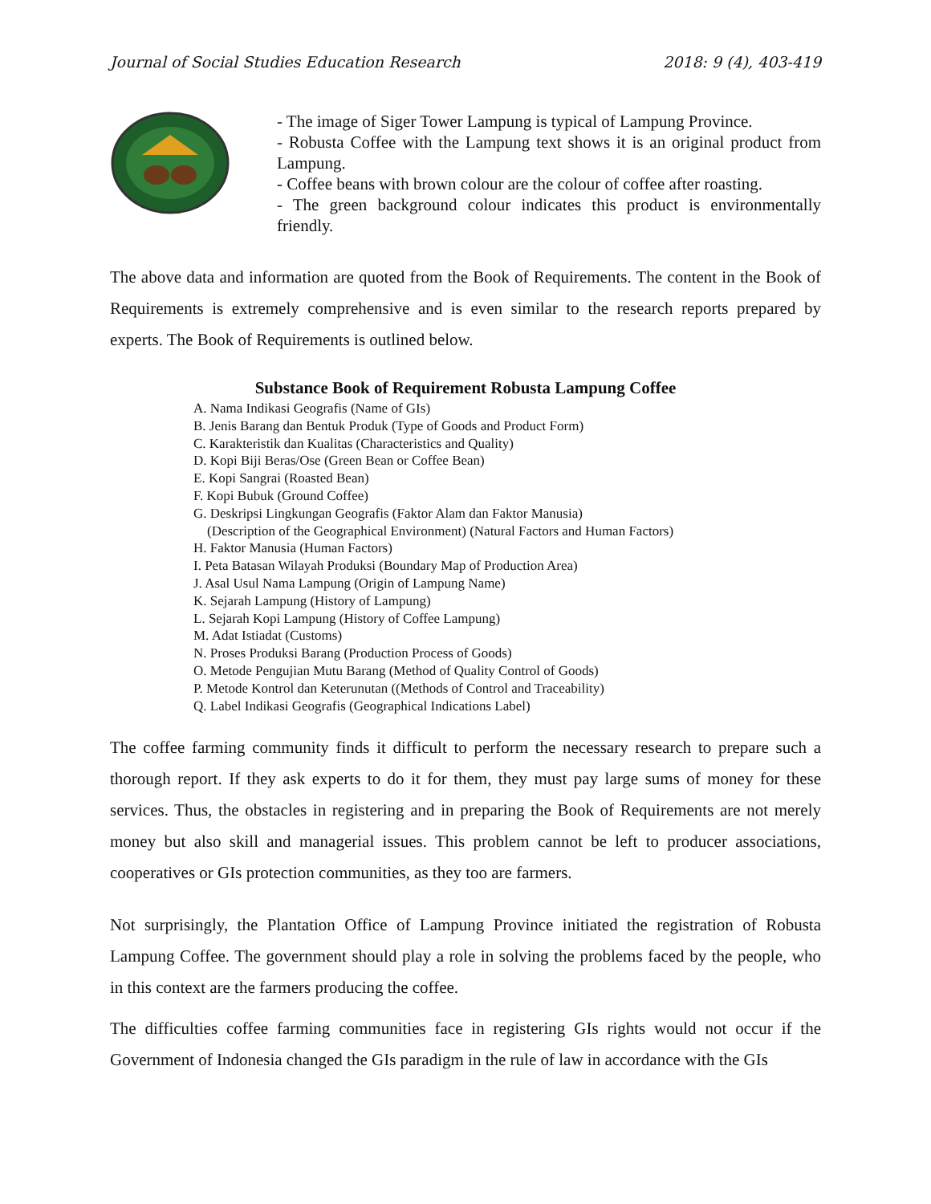Journal of Social Studies Education Research 2018: 9 (4), 403-419
- The image of Siger Tower Lampung is typical of Lampung Province.
- Robusta Coffee with the Lampung text shows it is an original product from Lampung.
- Coffee beans with brown colour are the colour of coffee after roasting.
- The green background colour indicates this product is environmentally friendly.
The above data and information are quoted from the Book of Requirements. The content in the Book of Requirements is extremely comprehensive and is even similar to the research reports prepared by experts. The Book of Requirements is outlined below.
Substance Book of Requirement Robusta Lampung Coffee
A. Nama Indikasi Geografis (Name of GIs)
B. Jenis Barang dan Bentuk Produk (Type of Goods and Product Form)
C. Karakteristik dan Kualitas (Characteristics and Quality)
D. Kopi Biji Beras/Ose (Green Bean or Coffee Bean)
E. Kopi Sangrai (Roasted Bean)
F. Kopi Bubuk (Ground Coffee)
G. Deskripsi Lingkungan Geografis (Faktor Alam dan Faktor Manusia)
(Description of the Geographical Environment) (Natural Factors and Human Factors)
H. Faktor Manusia (Human Factors)
I. Peta Batasan Wilayah Produksi (Boundary Map of Production Area)
J. Asal Usul Nama Lampung (Origin of Lampung Name)
K. Sejarah Lampung (History of Lampung)
L. Sejarah Kopi Lampung (History of Coffee Lampung)
M. Adat Istiadat (Customs)
N. Proses Produksi Barang (Production Process of Goods)
O. Metode Pengujian Mutu Barang (Method of Quality Control of Goods)
P. Metode Kontrol dan Keterunutan ((Methods of Control and Traceability)
Q. Label Indikasi Geografis (Geographical Indications Label)
The coffee farming community finds it difficult to perform the necessary research to prepare such a thorough report. If they ask experts to do it for them, they must pay large sums of money for these services. Thus, the obstacles in registering and in preparing the Book of Requirements are not merely money but also skill and managerial issues. This problem cannot be left to producer associations, cooperatives or GIs protection communities, as they too are farmers.
Not surprisingly, the Plantation Office of Lampung Province initiated the registration of Robusta Lampung Coffee. The government should play a role in solving the problems faced by the people, who in this context are the farmers producing the coffee.
The difficulties coffee farming communities face in registering GIs rights would not occur if the Government of Indonesia changed the GIs paradigm in the rule of law in accordance with the GIs